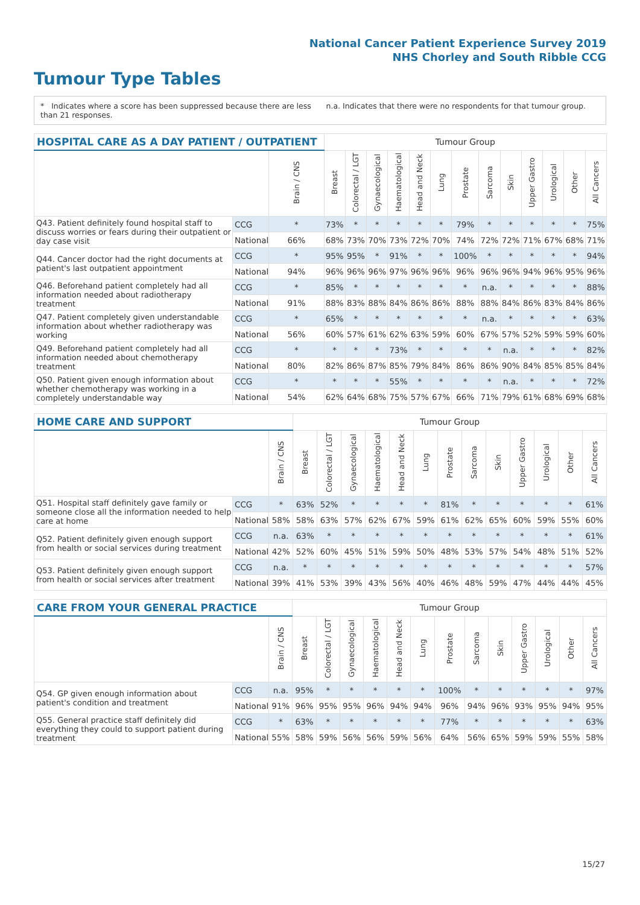National Cancer Patient Experience Survey 2019
NHS Chorley and South Ribble CCG
Tumour Type Tables
* Indicates where a score has been suppressed because there are less than 21 responses.
n.a. Indicates that there were no respondents for that tumour group.
| HOSPITAL CARE AS A DAY PATIENT / OUTPATIENT | | | Tumour Group | | | | | | | | | | | | |
| --- | --- | --- | --- | --- | --- | --- | --- | --- | --- | --- | --- | --- | --- | --- | --- |
| | | Brain / CNS | Breast | Colorectal / LGT | Gynaecological | Haematological | Head and Neck | Lung | Prostate | Sarcoma | Skin | Upper Gastro | Urological | Other | All Cancers |
| Q43. Patient definitely found hospital staff to discuss worries or fears during their outpatient or day case visit | CCG | * | 73% | * | * | * | * | * | 79% | * | * | * | * | * | 75% |
| | National | 66% | 68% | 73% | 70% | 73% | 72% | 70% | 74% | 72% | 72% | 71% | 67% | 68% | 71% |
| Q44. Cancer doctor had the right documents at patient's last outpatient appointment | CCG | * | 95% | 95% | * | 91% | * | * | 100% | * | * | * | * | * | 94% |
| | National | 94% | 96% | 96% | 96% | 97% | 96% | 96% | 96% | 96% | 96% | 94% | 96% | 95% | 96% |
| Q46. Beforehand patient completely had all information needed about radiotherapy treatment | CCG | * | 85% | * | * | * | * | * | * | n.a. | * | * | * | * | 88% |
| | National | 91% | 88% | 83% | 88% | 84% | 86% | 86% | 88% | 88% | 84% | 86% | 83% | 84% | 86% |
| Q47. Patient completely given understandable information about whether radiotherapy was working | CCG | * | 65% | * | * | * | * | * | * | n.a. | * | * | * | * | 63% |
| | National | 56% | 60% | 57% | 61% | 62% | 63% | 59% | 60% | 67% | 57% | 52% | 59% | 59% | 60% |
| Q49. Beforehand patient completely had all information needed about chemotherapy treatment | CCG | * | * | * | * | 73% | * | * | * | * | n.a. | * | * | * | 82% |
| | National | 80% | 82% | 86% | 87% | 85% | 79% | 84% | 86% | 86% | 90% | 84% | 85% | 85% | 84% |
| Q50. Patient given enough information about whether chemotherapy was working in a completely understandable way | CCG | * | * | * | * | 55% | * | * | * | * | n.a. | * | * | * | 72% |
| | National | 54% | 62% | 64% | 68% | 75% | 57% | 67% | 66% | 71% | 79% | 61% | 68% | 69% | 68% |
| HOME CARE AND SUPPORT | | | Tumour Group | | | | | | | | | | | | |
| --- | --- | --- | --- | --- | --- | --- | --- | --- | --- | --- | --- | --- | --- | --- | --- |
| | | Brain / CNS | Breast | Colorectal / LGT | Gynaecological | Haematological | Head and Neck | Lung | Prostate | Sarcoma | Skin | Upper Gastro | Urological | Other | All Cancers |
| Q51. Hospital staff definitely gave family or someone close all the information needed to help care at home | CCG | * | 63% | 52% | * | * | * | * | 81% | * | * | * | * | * | 61% |
| | National | 58% | 58% | 63% | 57% | 62% | 67% | 59% | 61% | 62% | 65% | 60% | 59% | 55% | 60% |
| Q52. Patient definitely given enough support from health or social services during treatment | CCG | n.a. | 63% | * | * | * | * | * | * | * | * | * | * | * | 61% |
| | National | 42% | 52% | 60% | 45% | 51% | 59% | 50% | 48% | 53% | 57% | 54% | 48% | 51% | 52% |
| Q53. Patient definitely given enough support from health or social services after treatment | CCG | n.a. | * | * | * | * | * | * | * | * | * | * | * | * | 57% |
| | National | 39% | 41% | 53% | 39% | 43% | 56% | 40% | 46% | 48% | 59% | 47% | 44% | 44% | 45% |
| CARE FROM YOUR GENERAL PRACTICE | | | Tumour Group | | | | | | | | | | | | |
| --- | --- | --- | --- | --- | --- | --- | --- | --- | --- | --- | --- | --- | --- | --- | --- |
| | | Brain / CNS | Breast | Colorectal / LGT | Gynaecological | Haematological | Head and Neck | Lung | Prostate | Sarcoma | Skin | Upper Gastro | Urological | Other | All Cancers |
| Q54. GP given enough information about patient's condition and treatment | CCG | n.a. | 95% | * | * | * | * | * | 100% | * | * | * | * | * | 97% |
| | National | 91% | 96% | 95% | 95% | 96% | 94% | 94% | 96% | 94% | 96% | 93% | 95% | 94% | 95% |
| Q55. General practice staff definitely did everything they could to support patient during treatment | CCG | * | 63% | * | * | * | * | * | 77% | * | * | * | * | * | 63% |
| | National | 55% | 58% | 59% | 56% | 56% | 59% | 56% | 64% | 56% | 65% | 59% | 59% | 55% | 58% |
15/27